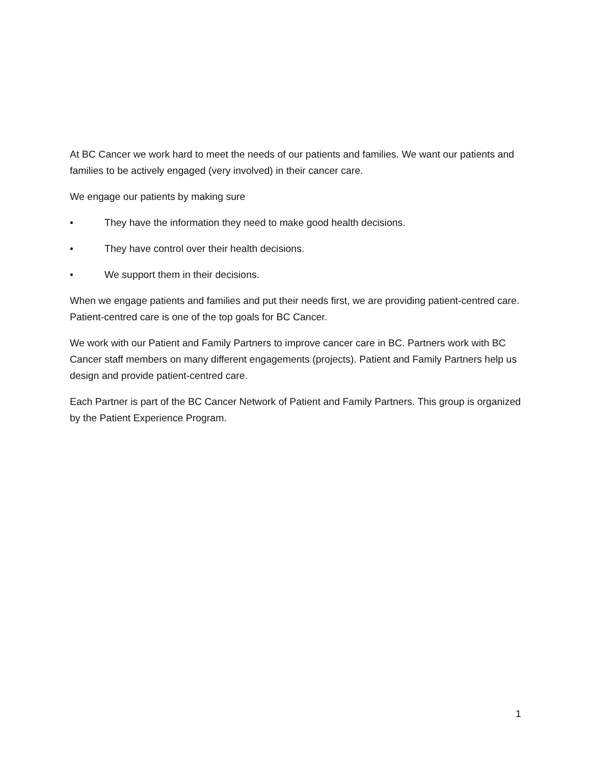At BC Cancer we work hard to meet the needs of our patients and families. We want our patients and families to be actively engaged (very involved) in their cancer care.
We engage our patients by making sure
• They have the information they need to make good health decisions.
• They have control over their health decisions.
• We support them in their decisions.
When we engage patients and families and put their needs first, we are providing patient-centred care. Patient-centred care is one of the top goals for BC Cancer.
We work with our Patient and Family Partners to improve cancer care in BC. Partners work with BC Cancer staff members on many different engagements (projects). Patient and Family Partners help us design and provide patient-centred care.
Each Partner is part of the BC Cancer Network of Patient and Family Partners. This group is organized by the Patient Experience Program.
1